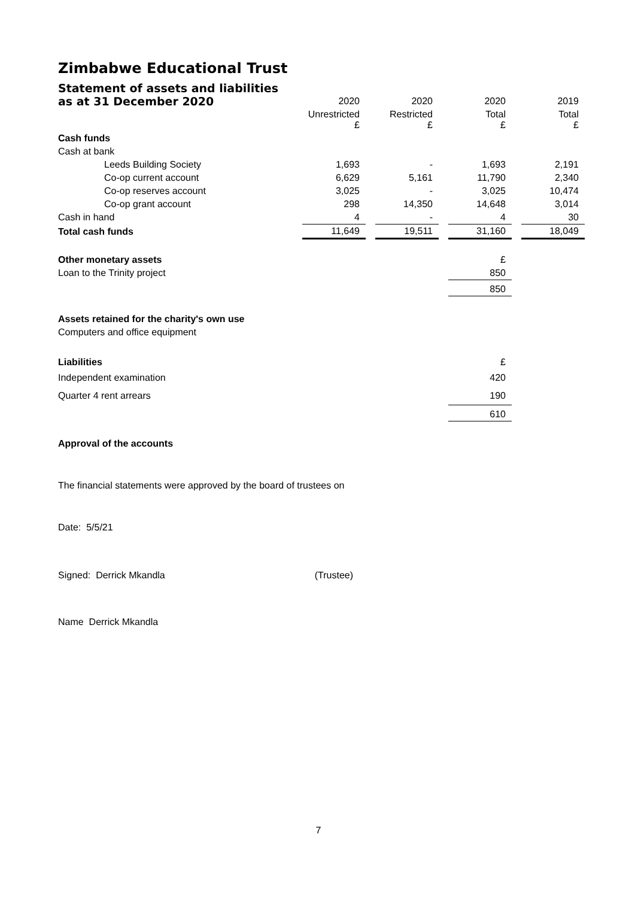Zimbabwe Educational Trust
| Statement of assets and liabilities | | | | | | | |
| as at 31 December 2020 | 2020 | | 2020 | | 2020 | | 2019 |
| | Unrestricted £ | | Restricted £ | | Total £ | | Total £ |
| Cash funds | | | | | | | |
| Cash at bank | | | | | | | |
| Leeds Building Society | 1,693 | | - | | 1,693 | | 2,191 |
| Co-op current account | 6,629 | | 5,161 | | 11,790 | | 2,340 |
| Co-op reserves account | 3,025 | | - | | 3,025 | | 10,474 |
| Co-op grant account | 298 | | 14,350 | | 14,648 | | 3,014 |
| Cash in hand | 4 | | - | | 4 | | 30 |
| Total cash funds | 11,649 | | 19,511 | | 31,160 | | 18,049 |
| Other monetary assets | | | | | £ | | |
| Loan to the Trinity project | | | | | 850 | | |
| | | | | | 850 | | |
| Assets retained for the charity's own use | | | | | | | |
| Computers and office equipment | | | | | | | |
| Liabilities | | | | | £ | | |
| Independent examination | | | | | 420 | | |
| Quarter 4 rent arrears | | | | | 190 | | |
| | | | | | 610 | | |
Approval of the accounts
The financial statements were approved by the board of trustees on
Date: 5/5/21
Signed: Derrick Mkandla (Trustee)
Name Derrick Mkandla
7